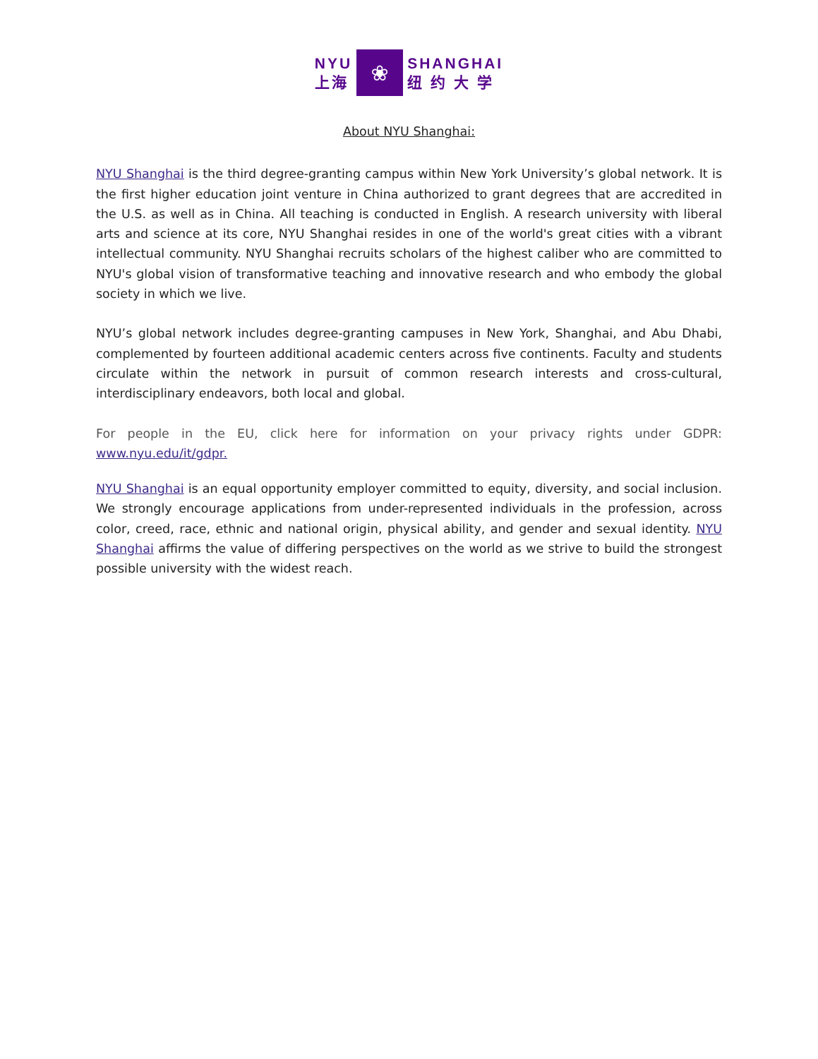NYU
上海
❀
SHANGHAI
纽 约 大 学
About NYU Shanghai:
NYU Shanghai is the third degree-granting campus within New York University’s global network. It is the first higher education joint venture in China authorized to grant degrees that are accredited in the U.S. as well as in China. All teaching is conducted in English. A research university with liberal arts and science at its core, NYU Shanghai resides in one of the world's great cities with a vibrant intellectual community. NYU Shanghai recruits scholars of the highest caliber who are committed to NYU's global vision of transformative teaching and innovative research and who embody the global society in which we live.
NYU’s global network includes degree-granting campuses in New York, Shanghai, and Abu Dhabi, complemented by fourteen additional academic centers across five continents. Faculty and students circulate within the network in pursuit of common research interests and cross-cultural, interdisciplinary endeavors, both local and global.
For people in the EU, click here for information on your privacy rights under GDPR: www.nyu.edu/it/gdpr.
NYU Shanghai is an equal opportunity employer committed to equity, diversity, and social inclusion. We strongly encourage applications from under-represented individuals in the profession, across color, creed, race, ethnic and national origin, physical ability, and gender and sexual identity. NYU Shanghai affirms the value of differing perspectives on the world as we strive to build the strongest possible university with the widest reach.